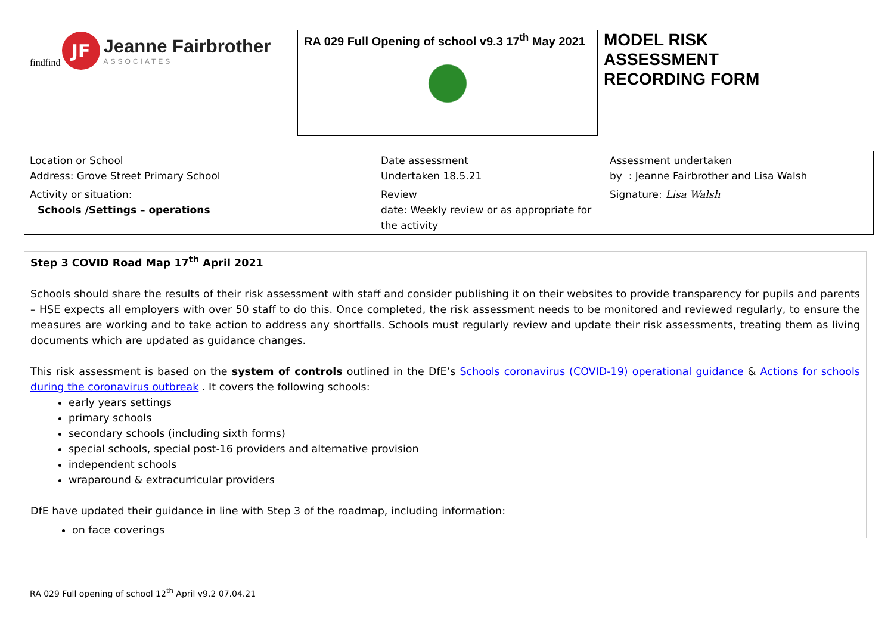findfind
JF
Jeanne Fairbrother
ASSOCIATES
RA 029 Full Opening of school v9.3 17<sup>th</sup> May 2021
MODEL RISK
ASSESSMENT
RECORDING FORM
| Location or School Address: Grove Street Primary School | Date assessment Undertaken 18.5.21 | Assessment undertaken by : Jeanne Fairbrother and Lisa Walsh |
| Activity or situation: Schools /Settings – operations | Review date: Weekly review or as appropriate for the activity | Signature: Lisa Walsh |
Step 3 COVID Road Map 17<sup>th</sup> April 2021
Schools should share the results of their risk assessment with staff and consider publishing it on their websites to provide transparency for pupils and parents – HSE expects all employers with over 50 staff to do this. Once completed, the risk assessment needs to be monitored and reviewed regularly, to ensure the measures are working and to take action to address any shortfalls. Schools must regularly review and update their risk assessments, treating them as living documents which are updated as guidance changes.
This risk assessment is based on the system of controls outlined in the DfE’s Schools coronavirus (COVID-19) operational guidance & Actions for schools during the coronavirus outbreak . It covers the following schools:
early years settings
primary schools
secondary schools (including sixth forms)
special schools, special post-16 providers and alternative provision
independent schools
wraparound & extracurricular providers
DfE have updated their guidance in line with Step 3 of the roadmap, including information:
on face coverings
RA 029 Full opening of school 12<sup>th</sup> April v9.2 07.04.21